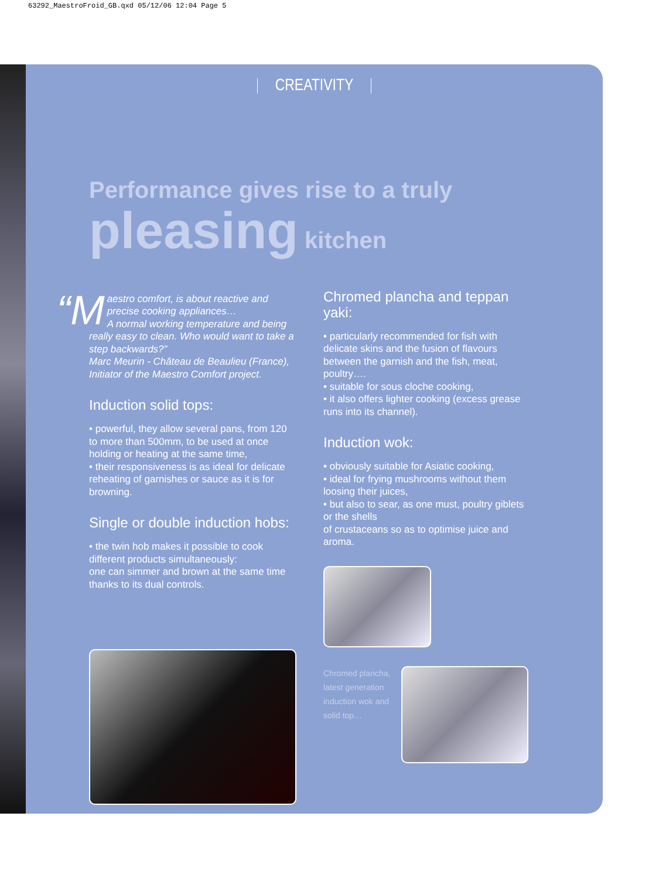63292_MaestroFroid_GB.qxd 05/12/06 12:04 Page 5
CREATIVITY
Performance gives rise to a truly
pleasing kitchen
“M aestro comfort, is about reactive and precise cooking appliances…
A normal working temperature and being really easy to clean. Who would want to take a step backwards?”
Marc Meurin - Château de Beaulieu (France), Initiator of the Maestro Comfort project.
Induction solid tops:
• powerful, they allow several pans, from 120 to more than 500mm, to be used at once holding or heating at the same time,
• their responsiveness is as ideal for delicate reheating of garnishes or sauce as it is for browning.
Single or double induction hobs:
• the twin hob makes it possible to cook different products simultaneously:
one can simmer and brown at the same time thanks to its dual controls.
Chromed plancha and teppan yaki:
• particularly recommended for fish with delicate skins and the fusion of flavours between the garnish and the fish, meat, poultry….
• suitable for sous cloche cooking,
• it also offers lighter cooking (excess grease runs into its channel).
Induction wok:
• obviously suitable for Asiatic cooking,
• ideal for frying mushrooms without them loosing their juices,
• but also to sear, as one must, poultry giblets or the shells
of crustaceans so as to optimise juice and aroma.
Chromed plancha,
latest generation
induction wok and
solid top…